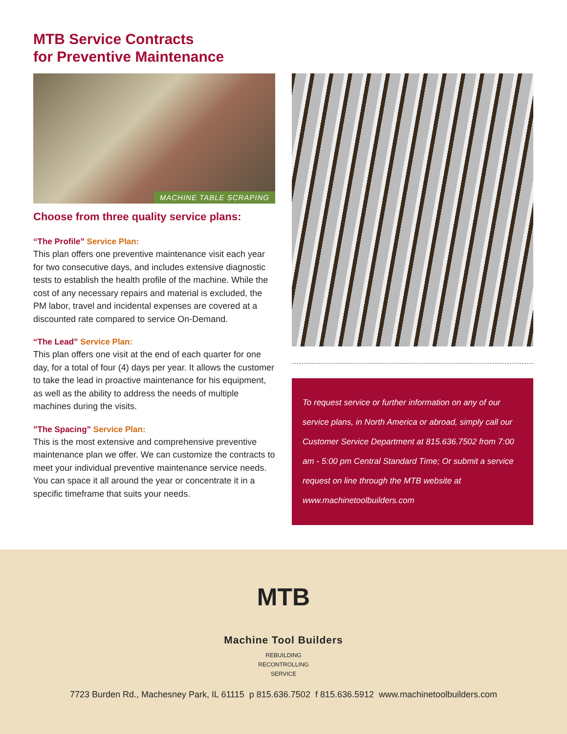MTB Service Contracts
for Preventive Maintenance
MACHINE TABLE SCRAPING
Choose from three quality service plans:
“The Profile” Service Plan:
This plan offers one preventive maintenance visit each year for two consecutive days, and includes extensive diagnostic tests to establish the health profile of the machine. While the cost of any necessary repairs and material is excluded, the PM labor, travel and incidental expenses are covered at a discounted rate compared to service On-Demand.
“The Lead” Service Plan:
This plan offers one visit at the end of each quarter for one day, for a total of four (4) days per year. It allows the customer to take the lead in proactive maintenance for his equipment, as well as the ability to address the needs of multiple machines during the visits.
”The Spacing” Service Plan:
This is the most extensive and comprehensive preventive maintenance plan we offer. We can customize the contracts to meet your individual preventive maintenance service needs. You can space it all around the year or concentrate it in a specific timeframe that suits your needs.
To request service or further information on any of our service plans, in North America or abroad, simply call our Customer Service Department at 815.636.7502 from 7:00 am - 5:00 pm Central Standard Time; Or submit a service request on line through the MTB website at www.machinetoolbuilders.com
MTB
Machine Tool Builders
REBUILDING
RECONTROLLING
SERVICE
7723 Burden Rd., Machesney Park, IL 61115 p 815.636.7502 f 815.636.5912 www.machinetoolbuilders.com